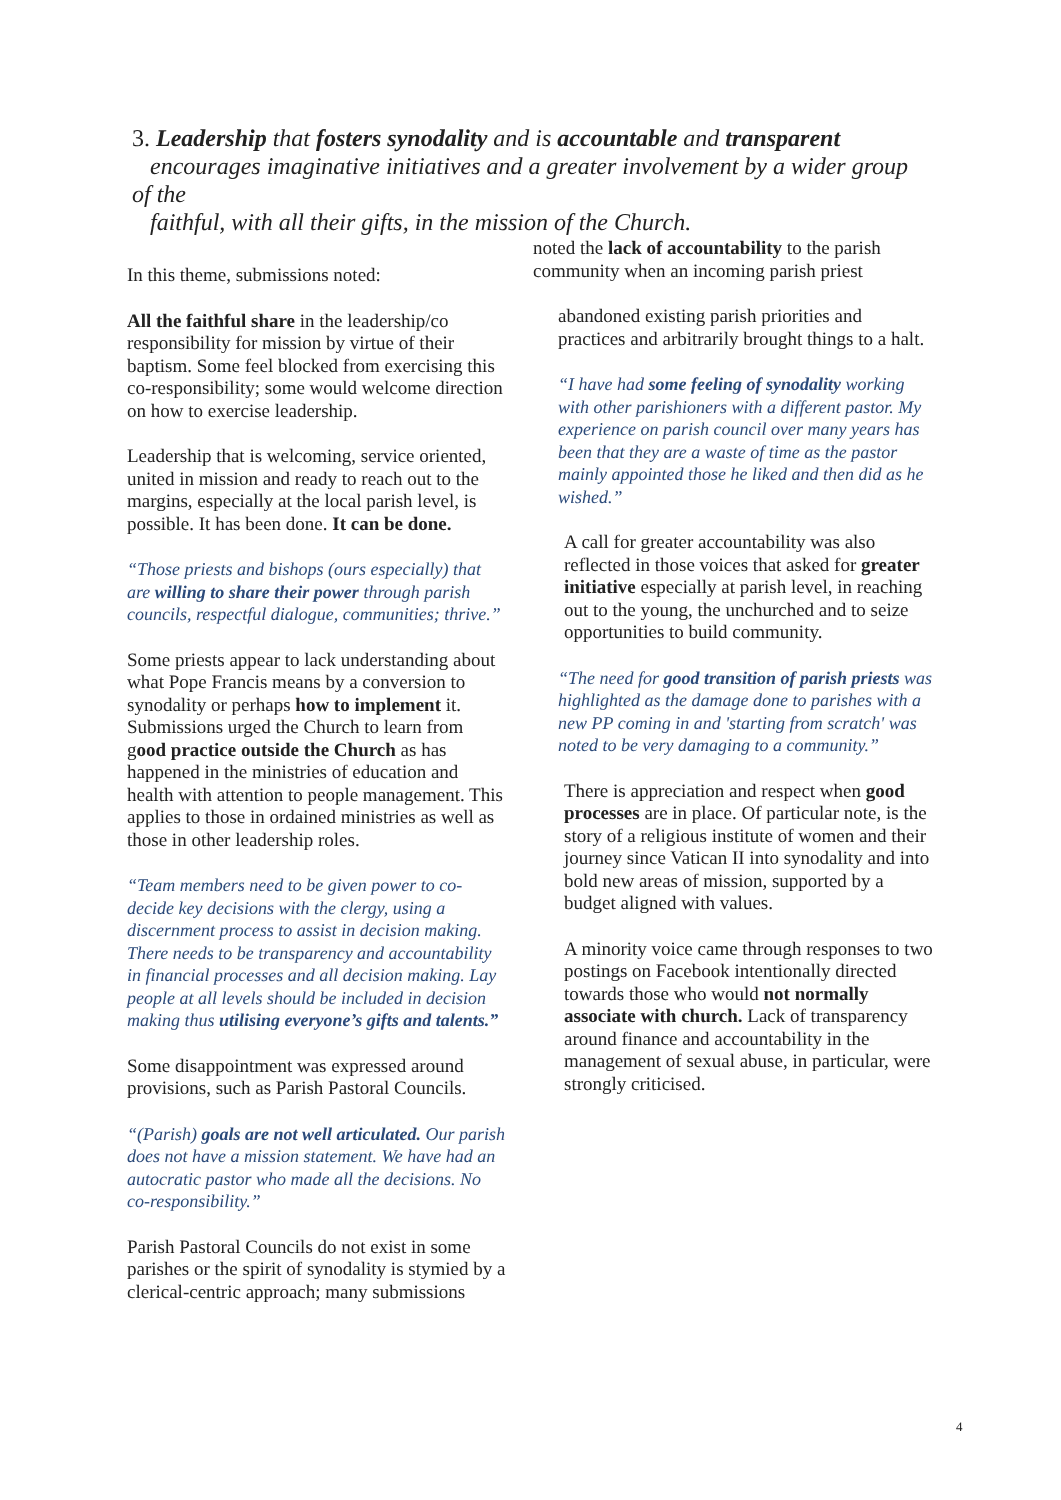3. Leadership that fosters synodality and is accountable and transparent
encourages imaginative initiatives and a greater involvement by a wider group of the
faithful, with all their gifts, in the mission of the Church.
In this theme, submissions noted:
All the faithful share in the leadership/co responsibility for mission by virtue of their baptism. Some feel blocked from exercising this co-responsibility; some would welcome direction on how to exercise leadership.
Leadership that is welcoming, service oriented, united in mission and ready to reach out to the margins, especially at the local parish level, is possible. It has been done. It can be done.
“Those priests and bishops (ours especially) that are willing to share their power through parish councils, respectful dialogue, communities; thrive.”
Some priests appear to lack understanding about what Pope Francis means by a conversion to synodality or perhaps how to implement it. Submissions urged the Church to learn from good practice outside the Church as has happened in the ministries of education and health with attention to people management. This applies to those in ordained ministries as well as those in other leadership roles.
“Team members need to be given power to co-decide key decisions with the clergy, using a discernment process to assist in decision making. There needs to be transparency and accountability in financial processes and all decision making. Lay people at all levels should be included in decision making thus utilising everyone’s gifts and talents.”
Some disappointment was expressed around provisions, such as Parish Pastoral Councils.
“(Parish) goals are not well articulated. Our parish does not have a mission statement. We have had an autocratic pastor who made all the decisions. No co-responsibility.”
Parish Pastoral Councils do not exist in some parishes or the spirit of synodality is stymied by a clerical-centric approach; many submissions
noted the lack of accountability to the parish community when an incoming parish priest
abandoned existing parish priorities and practices and arbitrarily brought things to a halt.
“I have had some feeling of synodality working with other parishioners with a different pastor. My experience on parish council over many years has been that they are a waste of time as the pastor mainly appointed those he liked and then did as he wished.”
A call for greater accountability was also reflected in those voices that asked for greater initiative especially at parish level, in reaching out to the young, the unchurched and to seize opportunities to build community.
“The need for good transition of parish priests was highlighted as the damage done to parishes with a new PP coming in and 'starting from scratch' was noted to be very damaging to a community.”
There is appreciation and respect when good processes are in place. Of particular note, is the story of a religious institute of women and their journey since Vatican II into synodality and into bold new areas of mission, supported by a budget aligned with values.
A minority voice came through responses to two postings on Facebook intentionally directed towards those who would not normally associate with church. Lack of transparency around finance and accountability in the management of sexual abuse, in particular, were strongly criticised.
4